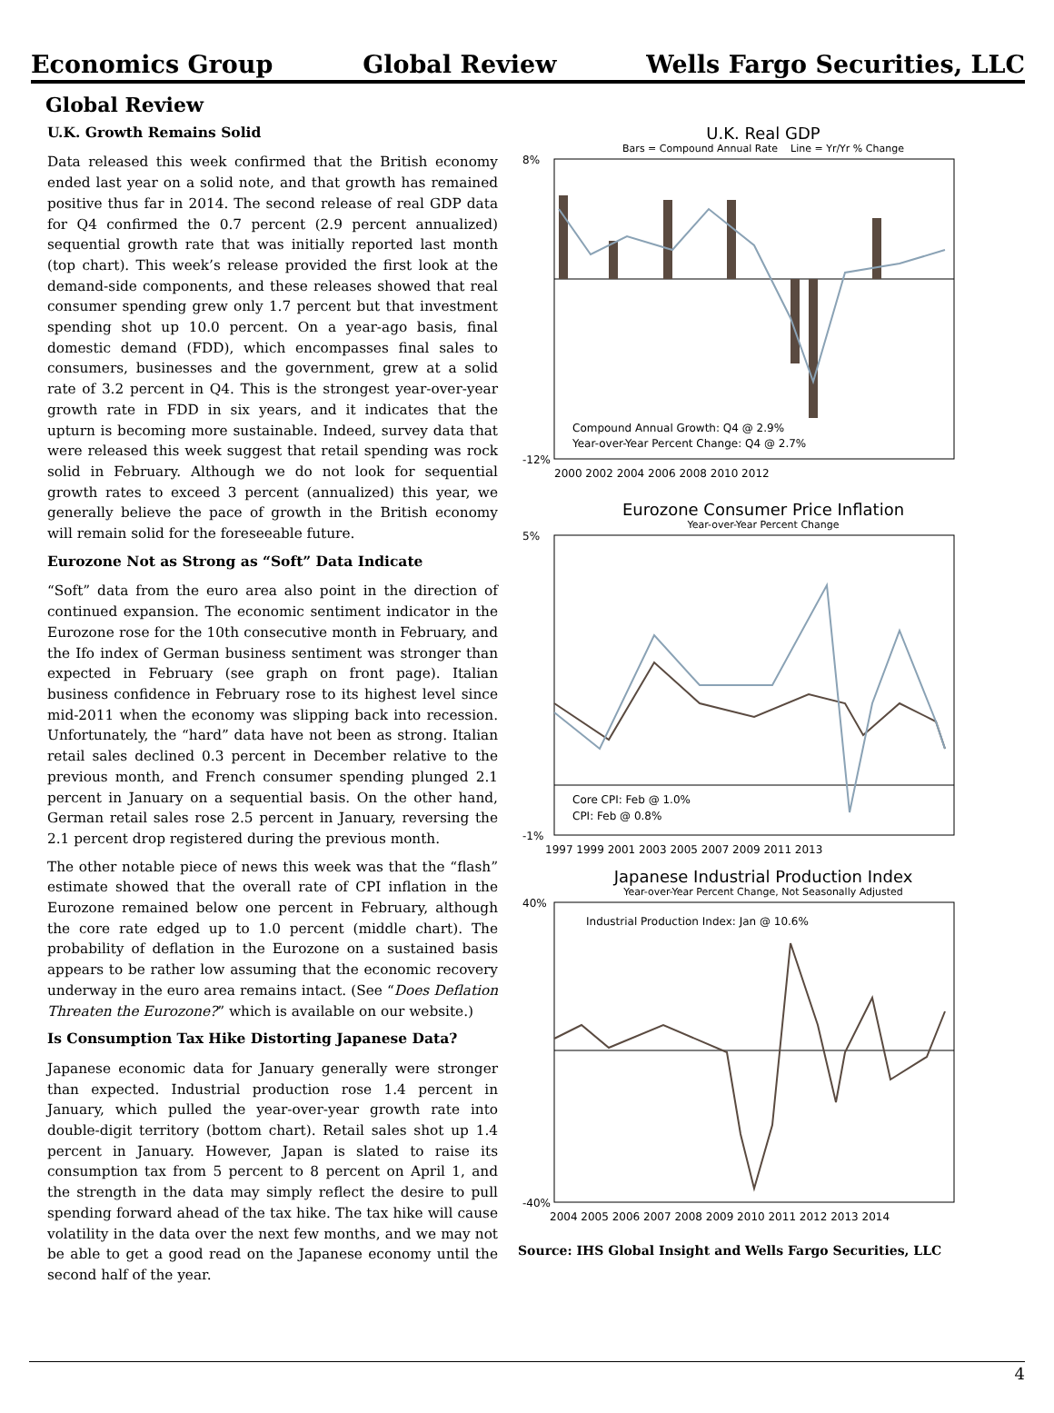Economics Group Global Review Wells Fargo Securities, LLC
Global Review
U.K. Growth Remains Solid
Data released this week confirmed that the British economy ended last year on a solid note, and that growth has remained positive thus far in 2014. The second release of real GDP data for Q4 confirmed the 0.7 percent (2.9 percent annualized) sequential growth rate that was initially reported last month (top chart). This week’s release provided the first look at the demand-side components, and these releases showed that real consumer spending grew only 1.7 percent but that investment spending shot up 10.0 percent. On a year-ago basis, final domestic demand (FDD), which encompasses final sales to consumers, businesses and the government, grew at a solid rate of 3.2 percent in Q4. This is the strongest year-over-year growth rate in FDD in six years, and it indicates that the upturn is becoming more sustainable. Indeed, survey data that were released this week suggest that retail spending was rock solid in February. Although we do not look for sequential growth rates to exceed 3 percent (annualized) this year, we generally believe the pace of growth in the British economy will remain solid for the foreseeable future.
Eurozone Not as Strong as “Soft” Data Indicate
“Soft” data from the euro area also point in the direction of continued expansion. The economic sentiment indicator in the Eurozone rose for the 10th consecutive month in February, and the Ifo index of German business sentiment was stronger than expected in February (see graph on front page). Italian business confidence in February rose to its highest level since mid-2011 when the economy was slipping back into recession. Unfortunately, the “hard” data have not been as strong. Italian retail sales declined 0.3 percent in December relative to the previous month, and French consumer spending plunged 2.1 percent in January on a sequential basis. On the other hand, German retail sales rose 2.5 percent in January, reversing the 2.1 percent drop registered during the previous month.
The other notable piece of news this week was that the “flash” estimate showed that the overall rate of CPI inflation in the Eurozone remained below one percent in February, although the core rate edged up to 1.0 percent (middle chart). The probability of deflation in the Eurozone on a sustained basis appears to be rather low assuming that the economic recovery underway in the euro area remains intact. (See “Does Deflation Threaten the Eurozone?” which is available on our website.)
Is Consumption Tax Hike Distorting Japanese Data?
Japanese economic data for January generally were stronger than expected. Industrial production rose 1.4 percent in January, which pulled the year-over-year growth rate into double-digit territory (bottom chart). Retail sales shot up 1.4 percent in January. However, Japan is slated to raise its consumption tax from 5 percent to 8 percent on April 1, and the strength in the data may simply reflect the desire to pull spending forward ahead of the tax hike. The tax hike will cause volatility in the data over the next few months, and we may not be able to get a good read on the Japanese economy until the second half of the year.
U.K. Real GDP
Bars = Compound Annual Rate Line = Yr/Yr % Change
8%
-12%
2000 2002 2004 2006 2008 2010 2012
Compound Annual Growth: Q4 @ 2.9%
Year-over-Year Percent Change: Q4 @ 2.7%
Eurozone Consumer Price Inflation
Year-over-Year Percent Change
5%
-1%
1997 1999 2001 2003 2005 2007 2009 2011 2013
Core CPI: Feb @ 1.0%
CPI: Feb @ 0.8%
Japanese Industrial Production Index
Year-over-Year Percent Change, Not Seasonally Adjusted
40%
-40%
2004 2005 2006 2007 2008 2009 2010 2011 2012 2013 2014
Industrial Production Index: Jan @ 10.6%
Source: IHS Global Insight and Wells Fargo Securities, LLC
4